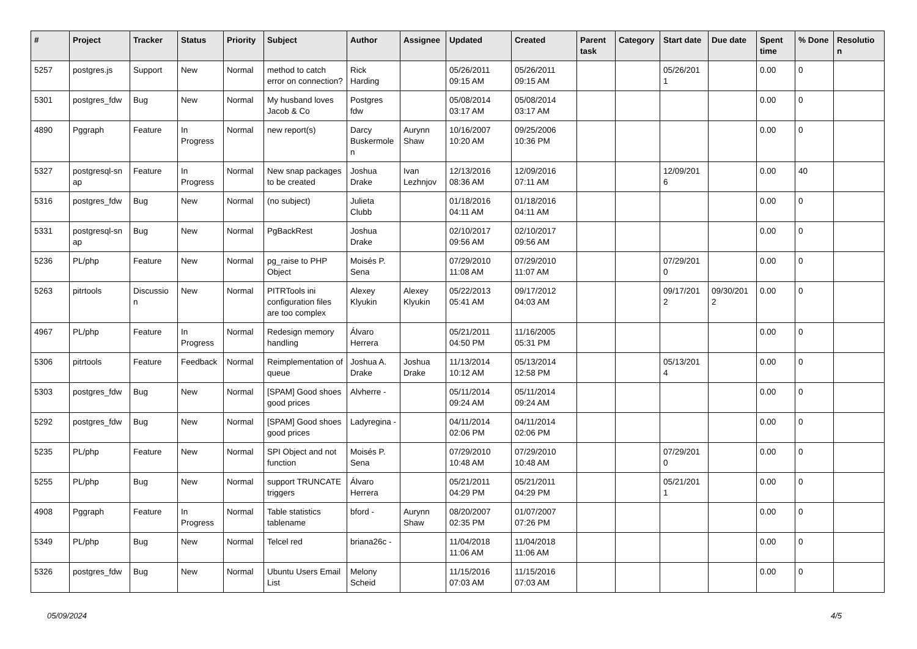| # | Project | Tracker | Status | Priority | Subject | Author | Assignee | Updated | Created | Parent task | Category | Start date | Due date | Spent time | % Done | Resolutio n |
| --- | --- | --- | --- | --- | --- | --- | --- | --- | --- | --- | --- | --- | --- | --- | --- | --- |
| 5257 | postgres.js | Support | New | Normal | method to catch error on connection? | Rick Harding | | 05/26/2011 09:15 AM | 05/26/2011 09:15 AM | | | 05/26/201 1 | | 0.00 | 0 | |
| 5301 | postgres_fdw | Bug | New | Normal | My husband loves Jacob & Co | Postgres fdw | | 05/08/2014 03:17 AM | 05/08/2014 03:17 AM | | | | | 0.00 | 0 | |
| 4890 | Pggraph | Feature | In Progress | Normal | new report(s) | Darcy Buskermole n | Aurynn Shaw | 10/16/2007 10:20 AM | 09/25/2006 10:36 PM | | | | | 0.00 | 0 | |
| 5327 | postgresql-sn ap | Feature | In Progress | Normal | New snap packages to be created | Joshua Drake | Ivan Lezhnjov | 12/13/2016 08:36 AM | 12/09/2016 07:11 AM | | | 12/09/201 6 | | 0.00 | 40 | |
| 5316 | postgres_fdw | Bug | New | Normal | (no subject) | Julieta Clubb | | 01/18/2016 04:11 AM | 01/18/2016 04:11 AM | | | | | 0.00 | 0 | |
| 5331 | postgresql-sn ap | Bug | New | Normal | PgBackRest | Joshua Drake | | 02/10/2017 09:56 AM | 02/10/2017 09:56 AM | | | | | 0.00 | 0 | |
| 5236 | PL/php | Feature | New | Normal | pg_raise to PHP Object | Moisés P. Sena | | 07/29/2010 11:08 AM | 07/29/2010 11:07 AM | | | 07/29/201 0 | | 0.00 | 0 | |
| 5263 | pitrtools | Discussio n | New | Normal | PITRTools ini configuration files are too complex | Alexey Klyukin | Alexey Klyukin | 05/22/2013 05:41 AM | 09/17/2012 04:03 AM | | | 09/17/201 2 | 09/30/201 2 | 0.00 | 0 | |
| 4967 | PL/php | Feature | In Progress | Normal | Redesign memory handling | Álvaro Herrera | | 05/21/2011 04:50 PM | 11/16/2005 05:31 PM | | | | | 0.00 | 0 | |
| 5306 | pitrtools | Feature | Feedback | Normal | Reimplementation of queue | Joshua A. Drake | Joshua Drake | 11/13/2014 10:12 AM | 05/13/2014 12:58 PM | | | 05/13/201 4 | | 0.00 | 0 | |
| 5303 | postgres_fdw | Bug | New | Normal | [SPAM] Good shoes good prices | Alvherre - | | 05/11/2014 09:24 AM | 05/11/2014 09:24 AM | | | | | 0.00 | 0 | |
| 5292 | postgres_fdw | Bug | New | Normal | [SPAM] Good shoes good prices | Ladyregina - | | 04/11/2014 02:06 PM | 04/11/2014 02:06 PM | | | | | 0.00 | 0 | |
| 5235 | PL/php | Feature | New | Normal | SPI Object and not function | Moisés P. Sena | | 07/29/2010 10:48 AM | 07/29/2010 10:48 AM | | | 07/29/201 0 | | 0.00 | 0 | |
| 5255 | PL/php | Bug | New | Normal | support TRUNCATE triggers | Álvaro Herrera | | 05/21/2011 04:29 PM | 05/21/2011 04:29 PM | | | 05/21/201 1 | | 0.00 | 0 | |
| 4908 | Pggraph | Feature | In Progress | Normal | Table statistics tablename | bford - | Aurynn Shaw | 08/20/2007 02:35 PM | 01/07/2007 07:26 PM | | | | | 0.00 | 0 | |
| 5349 | PL/php | Bug | New | Normal | Telcel red | briana26c - | | 11/04/2018 11:06 AM | 11/04/2018 11:06 AM | | | | | 0.00 | 0 | |
| 5326 | postgres_fdw | Bug | New | Normal | Ubuntu Users Email List | Melony Scheid | | 11/15/2016 07:03 AM | 11/15/2016 07:03 AM | | | | | 0.00 | 0 | |
05/09/2024 4/5